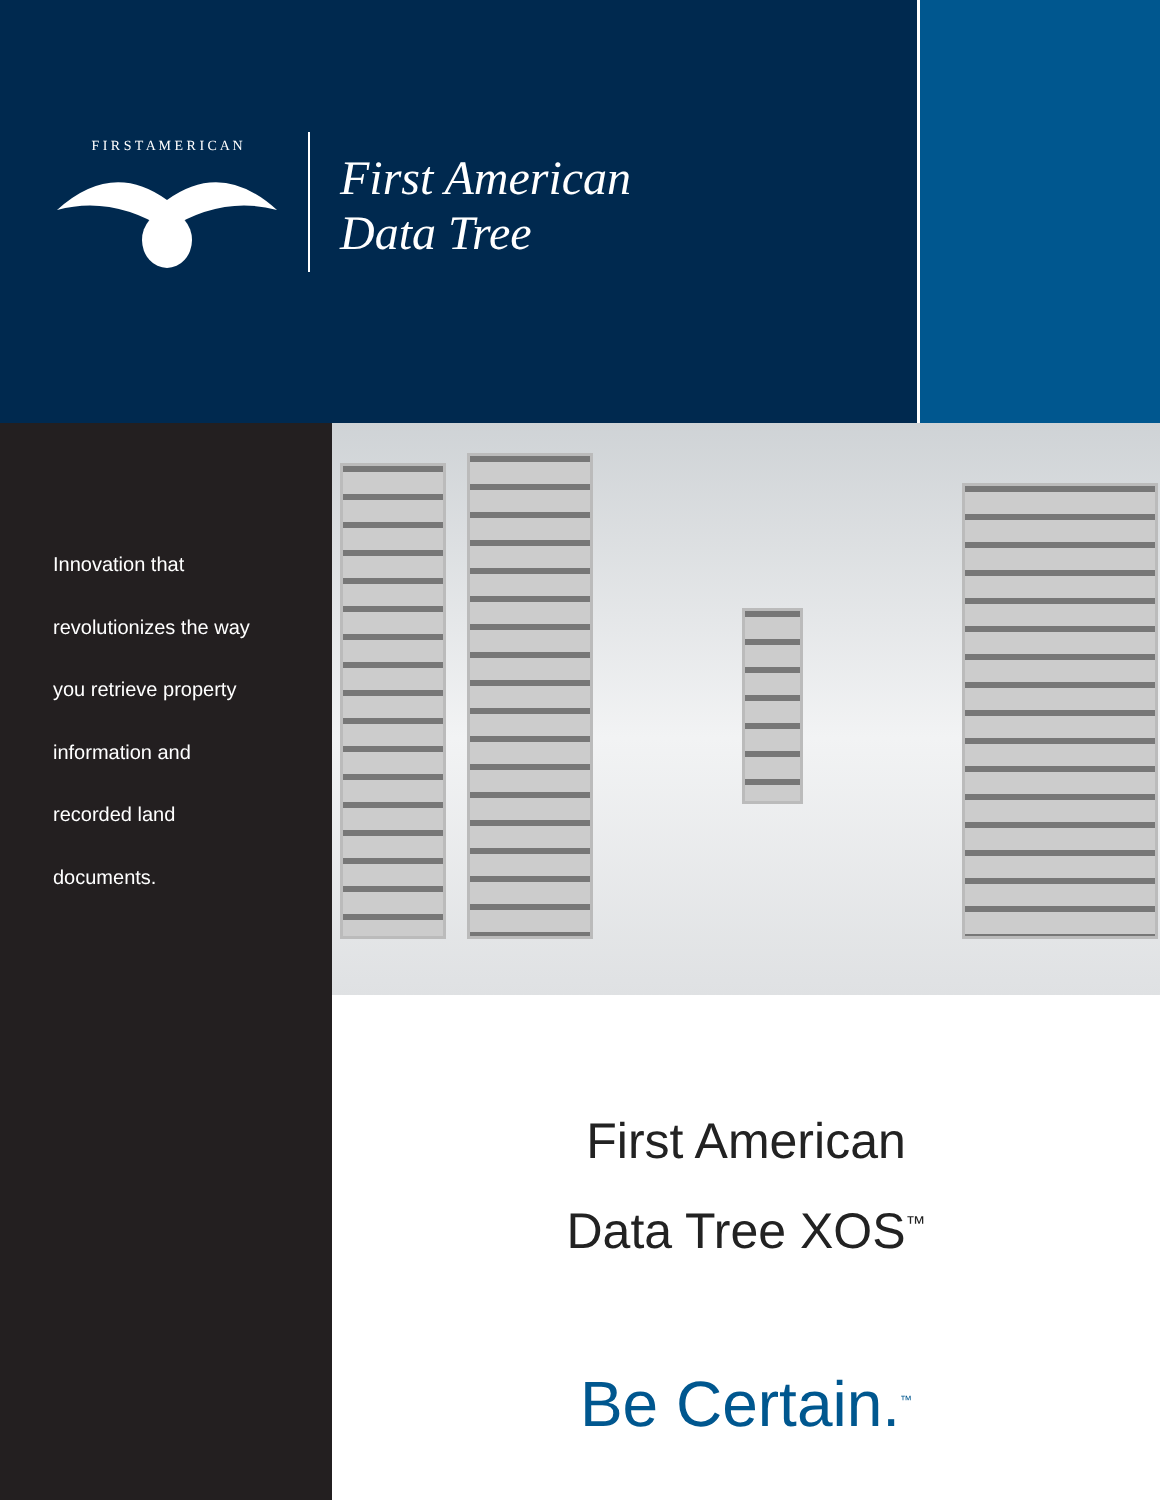F I R S T A M E R I C A N
First American
Data Tree
Innovation that
revolutionizes the way
you retrieve property
information and
recorded land
documents.
First American
Data Tree XOS<sup>™</sup>
Be Certain.<sup>™</sup>